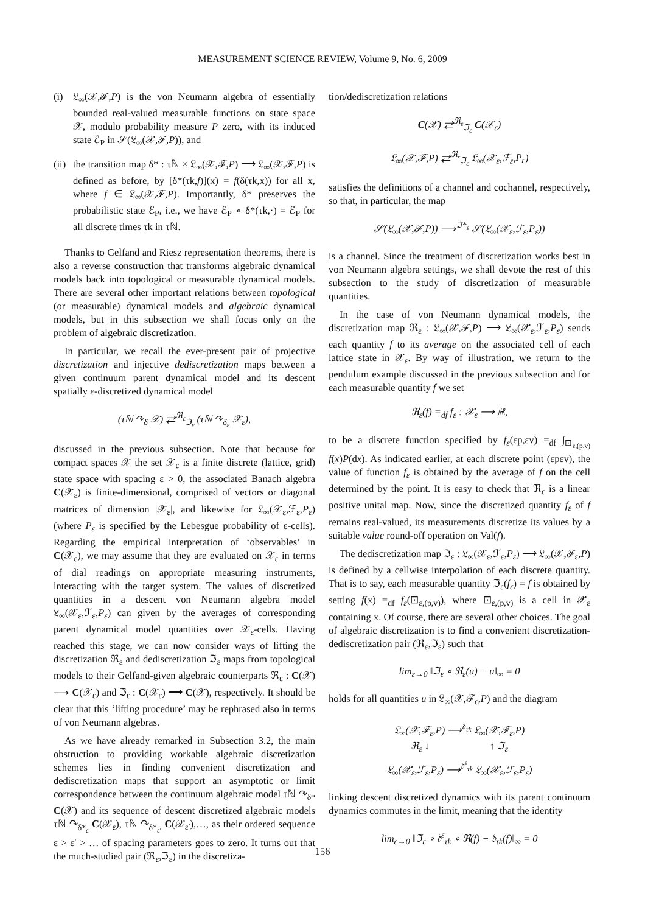MEASUREMENT SCIENCE REVIEW, Volume 9, No. 6, 2009
(i) 𝔏<sub>∞</sub>(𝒳,ℱ,P) is the von Neumann algebra of essentially bounded real-valued measurable functions on state space 𝒳, modulo probability measure P zero, with its induced state ℰ<sub>P</sub> in 𝒮(𝔏<sub>∞</sub>(𝒳,ℱ,P)), and
(ii) the transition map δ* : τℕ × 𝔏<sub>∞</sub>(𝒳,ℱ,P) ⟶ 𝔏<sub>∞</sub>(𝒳,ℱ,P) is defined as before, by [δ*(τk,f)](x) = f(δ(τk,x)) for all x, where f ∈ 𝔏<sub>∞</sub>(𝒳,ℱ,P). Importantly, δ* preserves the probabilistic state ℰ<sub>P</sub>, i.e., we have ℰ<sub>P</sub> ∘ δ*(τk,·) = ℰ<sub>P</sub> for all discrete times τk in τℕ.
Thanks to Gelfand and Riesz representation theorems, there is also a reverse construction that transforms algebraic dynamical models back into topological or measurable dynamical models. There are several other important relations between topological (or measurable) dynamical models and algebraic dynamical models, but in this subsection we shall focus only on the problem of algebraic discretization.
In particular, we recall the ever-present pair of projective discretization and injective dediscretization maps between a given continuum parent dynamical model and its descent spatially ε-discretized dynamical model
(τℕ ↷<sub>δ</sub> 𝒳) ⇄<sup>ℜ<sub>ε</sub></sup><sub>ℑ<sub>ε</sub></sub> (τℕ ↷<sub>δ<sub>ε</sub></sub> 𝒳<sub>ε</sub>),
discussed in the previous subsection. Note that because for compact spaces 𝒳 the set 𝒳<sub>ε</sub> is a finite discrete (lattice, grid) state space with spacing ε > 0, the associated Banach algebra C(𝒳<sub>ε</sub>) is finite-dimensional, comprised of vectors or diagonal matrices of dimension |𝒳<sub>ε</sub>|, and likewise for 𝔏<sub>∞</sub>(𝒳<sub>ε</sub>,ℱ<sub>ε</sub>,P<sub>ε</sub>) (where P<sub>ε</sub> is specified by the Lebesgue probability of ε-cells). Regarding the empirical interpretation of ‘observables’ in C(𝒳<sub>ε</sub>), we may assume that they are evaluated on 𝒳<sub>ε</sub> in terms of dial readings on appropriate measuring instruments, interacting with the target system. The values of discretized quantities in a descent von Neumann algebra model 𝔏<sub>∞</sub>(𝒳<sub>ε</sub>,ℱ<sub>ε</sub>,P<sub>ε</sub>) can given by the averages of corresponding parent dynamical model quantities over 𝒳<sub>ε</sub>-cells. Having reached this stage, we can now consider ways of lifting the discretization ℜ<sub>ε</sub> and dediscretization ℑ<sub>ε</sub> maps from topological models to their Gelfand-given algebraic counterparts ℜ<sub>ε</sub> : C(𝒳) ⟶ C(𝒳<sub>ε</sub>) and ℑ<sub>ε</sub> : C(𝒳<sub>ε</sub>) ⟶ C(𝒳), respectively. It should be clear that this ‘lifting procedure’ may be rephrased also in terms of von Neumann algebras.
As we have already remarked in Subsection 3.2, the main obstruction to providing workable algebraic discretization schemes lies in finding convenient discretization and dediscretization maps that support an asymptotic or limit correspondence between the continuum algebraic model τℕ ↷<sub>δ*</sub> C(𝒳) and its sequence of descent discretized algebraic models τℕ ↷<sub>δ*<sub>ε</sub></sub> C(𝒳<sub>ε</sub>), τℕ ↷<sub>δ*<sub>ε′</sub></sub> C(𝒳<sub>ε′</sub>),…, as their ordered sequence ε > ε′ > … of spacing parameters goes to zero. It turns out that the much-studied pair (ℜ<sub>ε</sub>,ℑ<sub>ε</sub>) in the discretiza-
tion/dediscretization relations
C(𝒳) ⇄<sup>ℜ<sub>ε</sub></sup><sub>ℑ<sub>ε</sub></sub> C(𝒳<sub>ε</sub>)
𝔏<sub>∞</sub>(𝒳,ℱ,P) ⇄<sup>ℜ<sub>ε</sub></sup><sub>ℑ<sub>ε</sub></sub> 𝔏<sub>∞</sub>(𝒳<sub>ε</sub>,ℱ<sub>ε</sub>,P<sub>ε</sub>)
satisfies the definitions of a channel and cochannel, respectively, so that, in particular, the map
𝒮(𝔏<sub>∞</sub>(𝒳,ℱ,P)) ⟶<sup>ℑ*<sub>ε</sub></sup> 𝒮(𝔏<sub>∞</sub>(𝒳<sub>ε</sub>,ℱ<sub>ε</sub>,P<sub>ε</sub>))
is a channel. Since the treatment of discretization works best in von Neumann algebra settings, we shall devote the rest of this subsection to the study of discretization of measurable quantities.
In the case of von Neumann dynamical models, the discretization map ℜ<sub>ε</sub> : 𝔏<sub>∞</sub>(𝒳,ℱ,P) ⟶ 𝔏<sub>∞</sub>(𝒳<sub>ε</sub>,ℱ<sub>ε</sub>,P<sub>ε</sub>) sends each quantity f to its average on the associated cell of each lattice state in 𝒳<sub>ε</sub>. By way of illustration, we return to the pendulum example discussed in the previous subsection and for each measurable quantity f we set
ℜ<sub>ε</sub>(f) =<sub>df</sub> f<sub>ε</sub> : 𝒳<sub>ε</sub> ⟶ ℝ,
to be a discrete function specified by f<sub>ε</sub>(εp,εv) =<sub>df</sub> ∫<sub>⊡<sub>ε,(p,v)</sub></sub> f(x)P(dx). As indicated earlier, at each discrete point (εpεv), the value of function f<sub>ε</sub> is obtained by the average of f on the cell determined by the point. It is easy to check that ℜ<sub>ε</sub> is a linear positive unital map. Now, since the discretized quantity f<sub>ε</sub> of f remains real-valued, its measurements discretize its values by a suitable value round-off operation on Val(f).
The dediscretization map ℑ<sub>ε</sub> : 𝔏<sub>∞</sub>(𝒳<sub>ε</sub>,ℱ<sub>ε</sub>,P<sub>ε</sub>) ⟶ 𝔏<sub>∞</sub>(𝒳,ℱ<sub>ε</sub>,P) is defined by a cellwise interpolation of each discrete quantity. That is to say, each measurable quantity ℑ<sub>ε</sub>(f<sub>ε</sub>) = f is obtained by setting f(x) =<sub>df</sub> f<sub>ε</sub>(⊡<sub>ε,(p,v)</sub>), where ⊡<sub>ε,(p,v)</sub> is a cell in 𝒳<sub>ε</sub> containing x. Of course, there are several other choices. The goal of algebraic discretization is to find a convenient discretization-dediscretization pair (ℜ<sub>ε</sub>,ℑ<sub>ε</sub>) such that
lim<sub>ε→0</sub> ‖ℑ<sub>ε</sub> ∘ ℜ<sub>ε</sub>(u) − u‖<sub>∞</sub> = 0
holds for all quantities u in 𝔏<sub>∞</sub>(𝒳,ℱ<sub>ε</sub>,P) and the diagram
𝔏<sub>∞</sub>(𝒳,ℱ<sub>ε</sub>,P) ⟶<sup>𝔡<sub>τk</sub></sup> 𝔏<sub>∞</sub>(𝒳,ℱ<sub>ε</sub>,P)
ℜ<sub>ε</sub> ↓ ↑ ℑ<sub>ε</sub>
𝔏<sub>∞</sub>(𝒳<sub>ε</sub>,ℱ<sub>ε</sub>,P<sub>ε</sub>) ⟶<sup>𝔡<sup>ε</sup><sub>τk</sub></sup> 𝔏<sub>∞</sub>(𝒳<sub>ε</sub>,ℱ<sub>ε</sub>,P<sub>ε</sub>)
linking descent discretized dynamics with its parent continuum dynamics commutes in the limit, meaning that the identity
lim<sub>ε→0</sub> ‖ℑ<sub>ε</sub> ∘ 𝔡<sup>ε</sup><sub>τk</sub> ∘ ℜ(f) − 𝔡<sub>τk</sub>(f)‖<sub>∞</sub> = 0
156